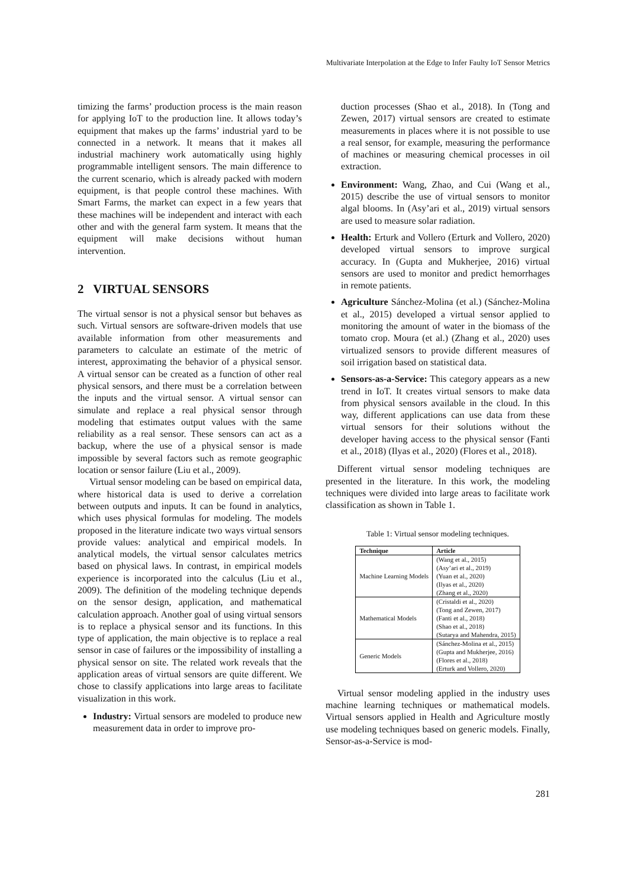Multivariate Interpolation at the Edge to Infer Faulty IoT Sensor Metrics
timizing the farms’ production process is the main reason for applying IoT to the production line. It allows today’s equipment that makes up the farms’ industrial yard to be connected in a network. It means that it makes all industrial machinery work automatically using highly programmable intelligent sensors. The main difference to the current scenario, which is already packed with modern equipment, is that people control these machines. With Smart Farms, the market can expect in a few years that these machines will be independent and interact with each other and with the general farm system. It means that the equipment will make decisions without human intervention.
2 VIRTUAL SENSORS
The virtual sensor is not a physical sensor but behaves as such. Virtual sensors are software-driven models that use available information from other measurements and parameters to calculate an estimate of the metric of interest, approximating the behavior of a physical sensor. A virtual sensor can be created as a function of other real physical sensors, and there must be a correlation between the inputs and the virtual sensor. A virtual sensor can simulate and replace a real physical sensor through modeling that estimates output values with the same reliability as a real sensor. These sensors can act as a backup, where the use of a physical sensor is made impossible by several factors such as remote geographic location or sensor failure (Liu et al., 2009).
Virtual sensor modeling can be based on empirical data, where historical data is used to derive a correlation between outputs and inputs. It can be found in analytics, which uses physical formulas for modeling. The models proposed in the literature indicate two ways virtual sensors provide values: analytical and empirical models. In analytical models, the virtual sensor calculates metrics based on physical laws. In contrast, in empirical models experience is incorporated into the calculus (Liu et al., 2009). The definition of the modeling technique depends on the sensor design, application, and mathematical calculation approach. Another goal of using virtual sensors is to replace a physical sensor and its functions. In this type of application, the main objective is to replace a real sensor in case of failures or the impossibility of installing a physical sensor on site. The related work reveals that the application areas of virtual sensors are quite different. We chose to classify applications into large areas to facilitate visualization in this work.
Industry: Virtual sensors are modeled to produce new measurement data in order to improve pro-
duction processes (Shao et al., 2018). In (Tong and Zewen, 2017) virtual sensors are created to estimate measurements in places where it is not possible to use a real sensor, for example, measuring the performance of machines or measuring chemical processes in oil extraction.
Environment: Wang, Zhao, and Cui (Wang et al., 2015) describe the use of virtual sensors to monitor algal blooms. In (Asy’ari et al., 2019) virtual sensors are used to measure solar radiation.
Health: Erturk and Vollero (Erturk and Vollero, 2020) developed virtual sensors to improve surgical accuracy. In (Gupta and Mukherjee, 2016) virtual sensors are used to monitor and predict hemorrhages in remote patients.
Agriculture Sánchez-Molina (et al.) (Sánchez-Molina et al., 2015) developed a virtual sensor applied to monitoring the amount of water in the biomass of the tomato crop. Moura (et al.) (Zhang et al., 2020) uses virtualized sensors to provide different measures of soil irrigation based on statistical data.
Sensors-as-a-Service: This category appears as a new trend in IoT. It creates virtual sensors to make data from physical sensors available in the cloud. In this way, different applications can use data from these virtual sensors for their solutions without the developer having access to the physical sensor (Fanti et al., 2018) (Ilyas et al., 2020) (Flores et al., 2018).
Different virtual sensor modeling techniques are presented in the literature. In this work, the modeling techniques were divided into large areas to facilitate work classification as shown in Table 1.
Table 1: Virtual sensor modeling techniques.
| Technique | Article |
| --- | --- |
| Machine Learning Models | (Wang et al., 2015) (Asy’ari et al., 2019) (Yuan et al., 2020) (Ilyas et al., 2020) (Zhang et al., 2020) |
| Mathematical Models | (Cristaldi et al., 2020) (Tong and Zewen, 2017) (Fanti et al., 2018) (Shao et al., 2018) (Sutarya and Mahendra, 2015) |
| Generic Models | (Sánchez-Molina et al., 2015) (Gupta and Mukherjee, 2016) (Flores et al., 2018) (Erturk and Vollero, 2020) |
Virtual sensor modeling applied in the industry uses machine learning techniques or mathematical models. Virtual sensors applied in Health and Agriculture mostly use modeling techniques based on generic models. Finally, Sensor-as-a-Service is mod-
281